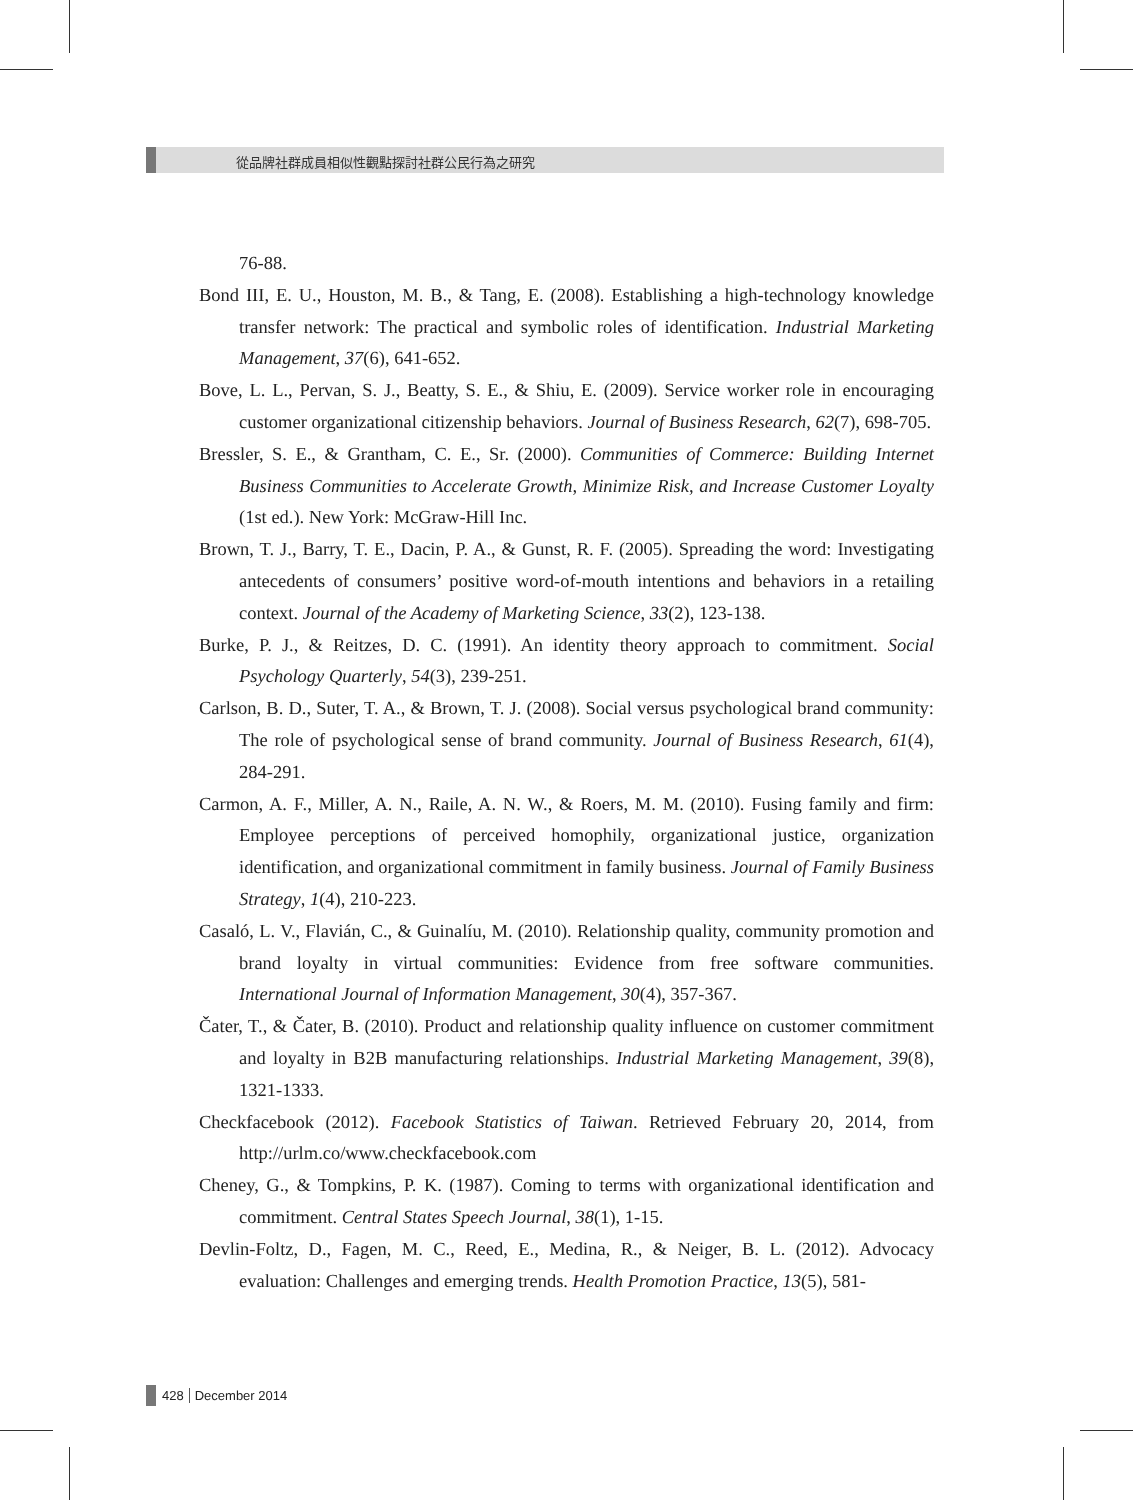從品牌社群成員相似性觀點探討社群公民行為之研究
76-88.
Bond III, E. U., Houston, M. B., & Tang, E. (2008). Establishing a high-technology knowledge transfer network: The practical and symbolic roles of identification. Industrial Marketing Management, 37(6), 641-652.
Bove, L. L., Pervan, S. J., Beatty, S. E., & Shiu, E. (2009). Service worker role in encouraging customer organizational citizenship behaviors. Journal of Business Research, 62(7), 698-705.
Bressler, S. E., & Grantham, C. E., Sr. (2000). Communities of Commerce: Building Internet Business Communities to Accelerate Growth, Minimize Risk, and Increase Customer Loyalty (1st ed.). New York: McGraw-Hill Inc.
Brown, T. J., Barry, T. E., Dacin, P. A., & Gunst, R. F. (2005). Spreading the word: Investigating antecedents of consumers’ positive word-of-mouth intentions and behaviors in a retailing context. Journal of the Academy of Marketing Science, 33(2), 123-138.
Burke, P. J., & Reitzes, D. C. (1991). An identity theory approach to commitment. Social Psychology Quarterly, 54(3), 239-251.
Carlson, B. D., Suter, T. A., & Brown, T. J. (2008). Social versus psychological brand community: The role of psychological sense of brand community. Journal of Business Research, 61(4), 284-291.
Carmon, A. F., Miller, A. N., Raile, A. N. W., & Roers, M. M. (2010). Fusing family and firm: Employee perceptions of perceived homophily, organizational justice, organization identification, and organizational commitment in family business. Journal of Family Business Strategy, 1(4), 210-223.
Casaló, L. V., Flavián, C., & Guinalíu, M. (2010). Relationship quality, community promotion and brand loyalty in virtual communities: Evidence from free software communities. International Journal of Information Management, 30(4), 357-367.
Čater, T., & Čater, B. (2010). Product and relationship quality influence on customer commitment and loyalty in B2B manufacturing relationships. Industrial Marketing Management, 39(8), 1321-1333.
Checkfacebook (2012). Facebook Statistics of Taiwan. Retrieved February 20, 2014, from http://urlm.co/www.checkfacebook.com
Cheney, G., & Tompkins, P. K. (1987). Coming to terms with organizational identification and commitment. Central States Speech Journal, 38(1), 1-15.
Devlin-Foltz, D., Fagen, M. C., Reed, E., Medina, R., & Neiger, B. L. (2012). Advocacy evaluation: Challenges and emerging trends. Health Promotion Practice, 13(5), 581-
428 December 2014